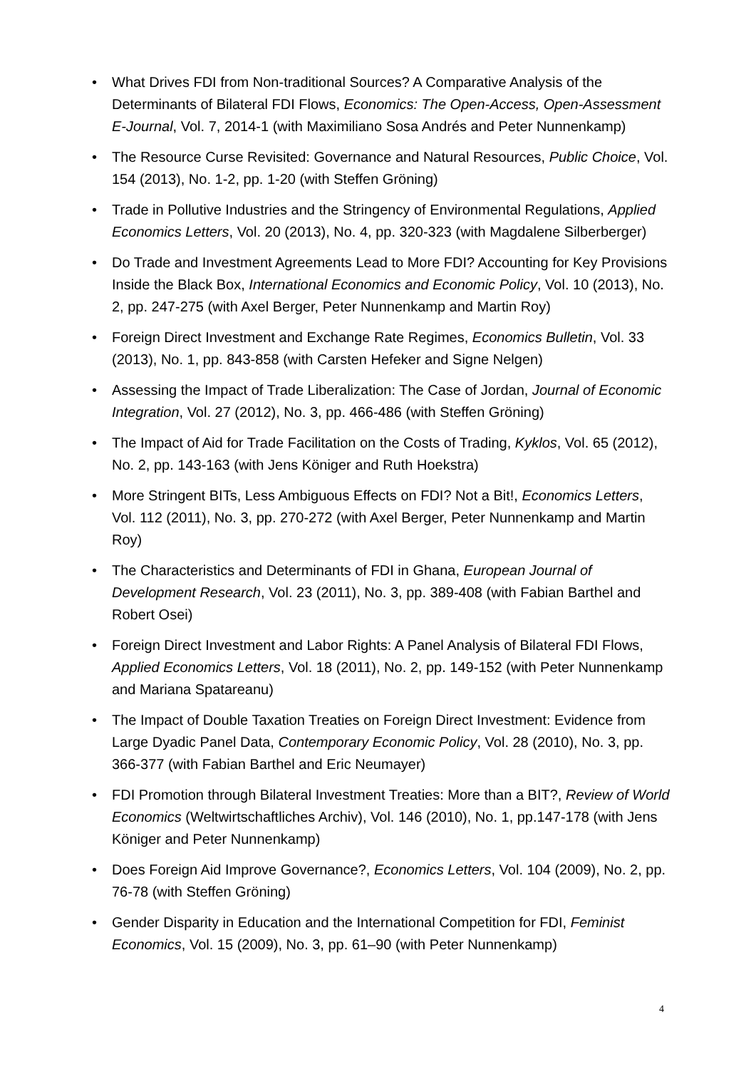• What Drives FDI from Non-traditional Sources? A Comparative Analysis of the Determinants of Bilateral FDI Flows, Economics: The Open-Access, Open-Assessment E-Journal, Vol. 7, 2014-1 (with Maximiliano Sosa Andrés and Peter Nunnenkamp)
• The Resource Curse Revisited: Governance and Natural Resources, Public Choice, Vol. 154 (2013), No. 1-2, pp. 1-20 (with Steffen Gröning)
• Trade in Pollutive Industries and the Stringency of Environmental Regulations, Applied Economics Letters, Vol. 20 (2013), No. 4, pp. 320-323 (with Magdalene Silberberger)
• Do Trade and Investment Agreements Lead to More FDI? Accounting for Key Provisions Inside the Black Box, International Economics and Economic Policy, Vol. 10 (2013), No. 2, pp. 247-275 (with Axel Berger, Peter Nunnenkamp and Martin Roy)
• Foreign Direct Investment and Exchange Rate Regimes, Economics Bulletin, Vol. 33 (2013), No. 1, pp. 843-858 (with Carsten Hefeker and Signe Nelgen)
• Assessing the Impact of Trade Liberalization: The Case of Jordan, Journal of Economic Integration, Vol. 27 (2012), No. 3, pp. 466-486 (with Steffen Gröning)
• The Impact of Aid for Trade Facilitation on the Costs of Trading, Kyklos, Vol. 65 (2012), No. 2, pp. 143-163 (with Jens Königer and Ruth Hoekstra)
• More Stringent BITs, Less Ambiguous Effects on FDI? Not a Bit!, Economics Letters, Vol. 112 (2011), No. 3, pp. 270-272 (with Axel Berger, Peter Nunnenkamp and Martin Roy)
• The Characteristics and Determinants of FDI in Ghana, European Journal of Development Research, Vol. 23 (2011), No. 3, pp. 389-408 (with Fabian Barthel and Robert Osei)
• Foreign Direct Investment and Labor Rights: A Panel Analysis of Bilateral FDI Flows, Applied Economics Letters, Vol. 18 (2011), No. 2, pp. 149-152 (with Peter Nunnenkamp and Mariana Spatareanu)
• The Impact of Double Taxation Treaties on Foreign Direct Investment: Evidence from Large Dyadic Panel Data, Contemporary Economic Policy, Vol. 28 (2010), No. 3, pp. 366-377 (with Fabian Barthel and Eric Neumayer)
• FDI Promotion through Bilateral Investment Treaties: More than a BIT?, Review of World Economics (Weltwirtschaftliches Archiv), Vol. 146 (2010), No. 1, pp.147-178 (with Jens Königer and Peter Nunnenkamp)
• Does Foreign Aid Improve Governance?, Economics Letters, Vol. 104 (2009), No. 2, pp. 76-78 (with Steffen Gröning)
• Gender Disparity in Education and the International Competition for FDI, Feminist Economics, Vol. 15 (2009), No. 3, pp. 61–90 (with Peter Nunnenkamp)
4